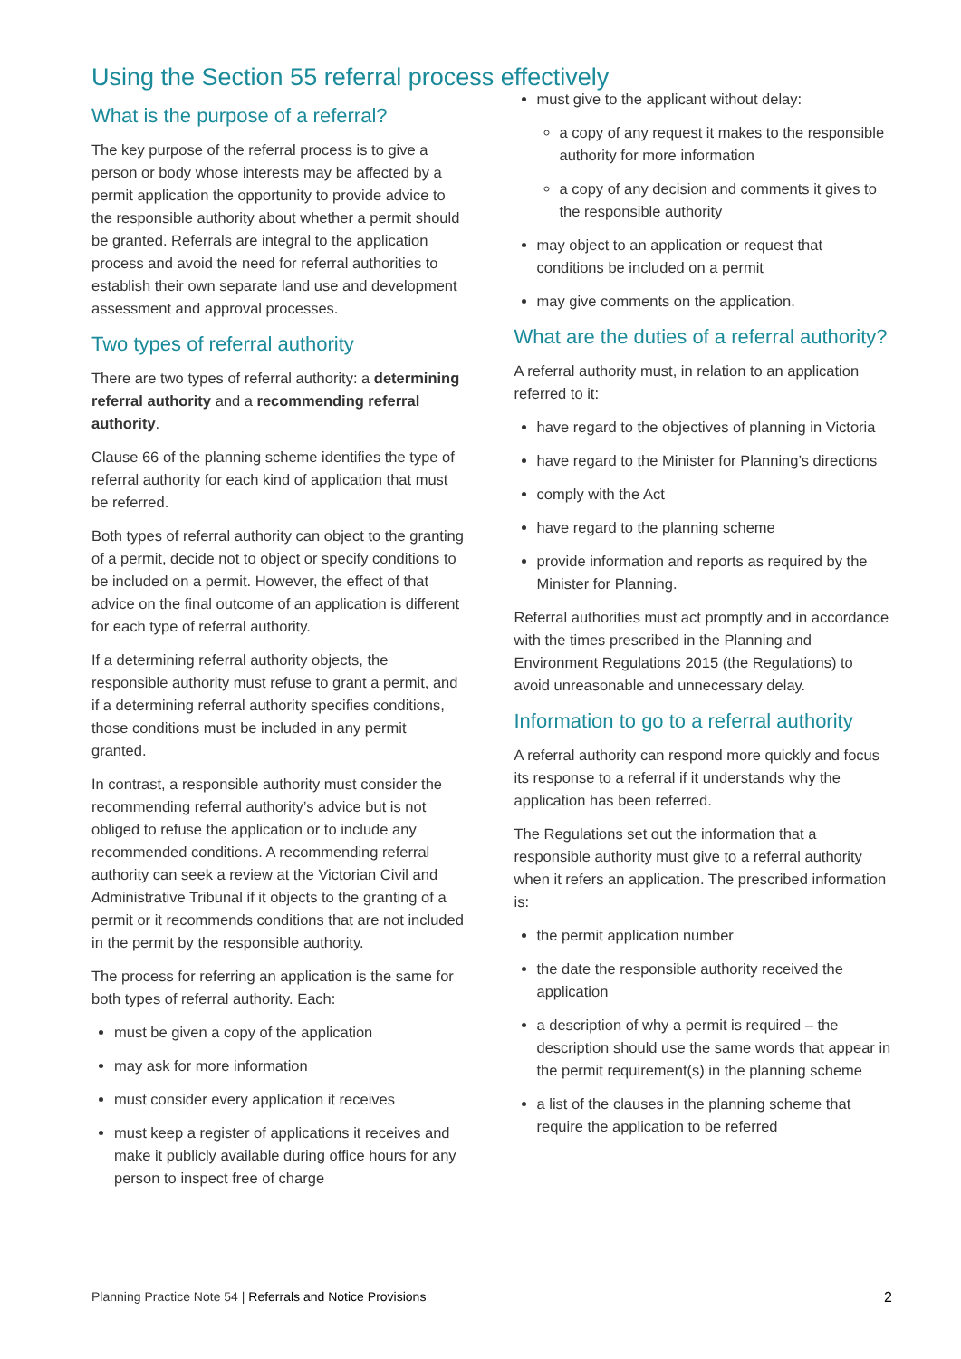Using the Section 55 referral process effectively
What is the purpose of a referral?
The key purpose of the referral process is to give a person or body whose interests may be affected by a permit application the opportunity to provide advice to the responsible authority about whether a permit should be granted. Referrals are integral to the application process and avoid the need for referral authorities to establish their own separate land use and development assessment and approval processes.
Two types of referral authority
There are two types of referral authority: a determining referral authority and a recommending referral authority.
Clause 66 of the planning scheme identifies the type of referral authority for each kind of application that must be referred.
Both types of referral authority can object to the granting of a permit, decide not to object or specify conditions to be included on a permit. However, the effect of that advice on the final outcome of an application is different for each type of referral authority.
If a determining referral authority objects, the responsible authority must refuse to grant a permit, and if a determining referral authority specifies conditions, those conditions must be included in any permit granted.
In contrast, a responsible authority must consider the recommending referral authority’s advice but is not obliged to refuse the application or to include any recommended conditions. A recommending referral authority can seek a review at the Victorian Civil and Administrative Tribunal if it objects to the granting of a permit or it recommends conditions that are not included in the permit by the responsible authority.
The process for referring an application is the same for both types of referral authority. Each:
must be given a copy of the application
may ask for more information
must consider every application it receives
must keep a register of applications it receives and make it publicly available during office hours for any person to inspect free of charge
must give to the applicant without delay:
a copy of any request it makes to the responsible authority for more information
a copy of any decision and comments it gives to the responsible authority
may object to an application or request that conditions be included on a permit
may give comments on the application.
What are the duties of a referral authority?
A referral authority must, in relation to an application referred to it:
have regard to the objectives of planning in Victoria
have regard to the Minister for Planning’s directions
comply with the Act
have regard to the planning scheme
provide information and reports as required by the Minister for Planning.
Referral authorities must act promptly and in accordance with the times prescribed in the Planning and Environment Regulations 2015 (the Regulations) to avoid unreasonable and unnecessary delay.
Information to go to a referral authority
A referral authority can respond more quickly and focus its response to a referral if it understands why the application has been referred.
The Regulations set out the information that a responsible authority must give to a referral authority when it refers an application. The prescribed information is:
the permit application number
the date the responsible authority received the application
a description of why a permit is required – the description should use the same words that appear in the permit requirement(s) in the planning scheme
a list of the clauses in the planning scheme that require the application to be referred
Planning Practice Note 54 | Referrals and Notice Provisions 2